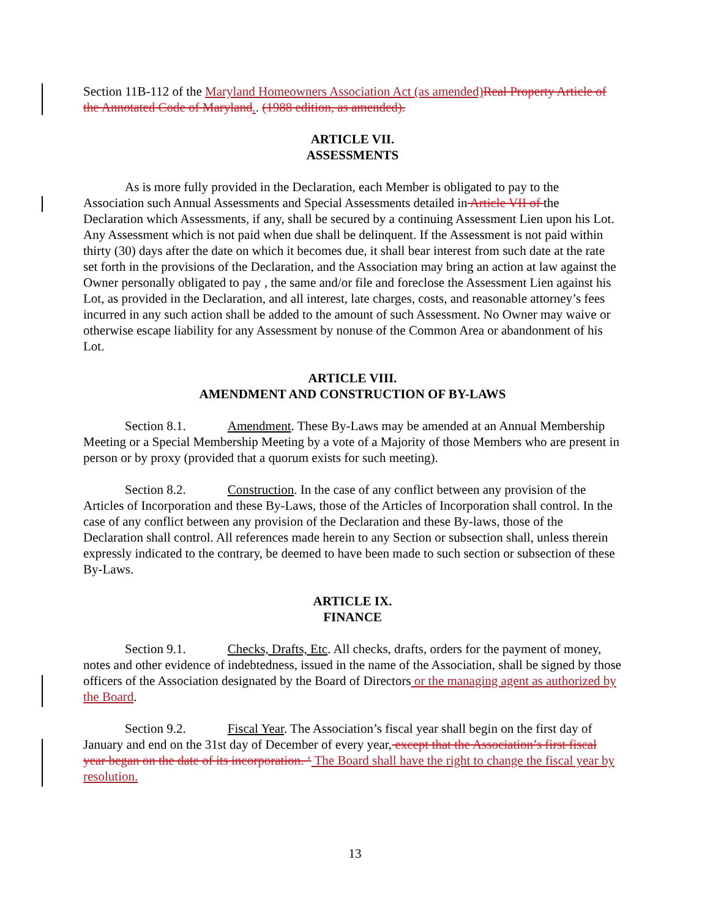Section 11B-112 of the Maryland Homeowners Association Act (as amended) Real Property Article of the Annotated Code of Maryland.. (1988 edition, as amended).
ARTICLE VII.
ASSESSMENTS
As is more fully provided in the Declaration, each Member is obligated to pay to the Association such Annual Assessments and Special Assessments detailed in Article VII of the Declaration which Assessments, if any, shall be secured by a continuing Assessment Lien upon his Lot. Any Assessment which is not paid when due shall be delinquent. If the Assessment is not paid within thirty (30) days after the date on which it becomes due, it shall bear interest from such date at the rate set forth in the provisions of the Declaration, and the Association may bring an action at law against the Owner personally obligated to pay , the same and/or file and foreclose the Assessment Lien against his Lot, as provided in the Declaration, and all interest, late charges, costs, and reasonable attorney’s fees incurred in any such action shall be added to the amount of such Assessment. No Owner may waive or otherwise escape liability for any Assessment by nonuse of the Common Area or abandonment of his Lot.
ARTICLE VIII.
AMENDMENT AND CONSTRUCTION OF BY-LAWS
Section 8.1. Amendment. These By-Laws may be amended at an Annual Membership Meeting or a Special Membership Meeting by a vote of a Majority of those Members who are present in person or by proxy (provided that a quorum exists for such meeting).
Section 8.2. Construction. In the case of any conflict between any provision of the Articles of Incorporation and these By-Laws, those of the Articles of Incorporation shall control. In the case of any conflict between any provision of the Declaration and these By-laws, those of the Declaration shall control. All references made herein to any Section or subsection shall, unless therein expressly indicated to the contrary, be deemed to have been made to such section or subsection of these By-Laws.
ARTICLE IX.
FINANCE
Section 9.1. Checks, Drafts, Etc. All checks, drafts, orders for the payment of money, notes and other evidence of indebtedness, issued in the name of the Association, shall be signed by those officers of the Association designated by the Board of Directors or the managing agent as authorized by the Board.
Section 9.2. Fiscal Year. The Association’s fiscal year shall begin on the first day of January and end on the 31st day of December of every year, except that the Association’s first fiscal year began on the date of its incorporation. ‘ The Board shall have the right to change the fiscal year by resolution.
13